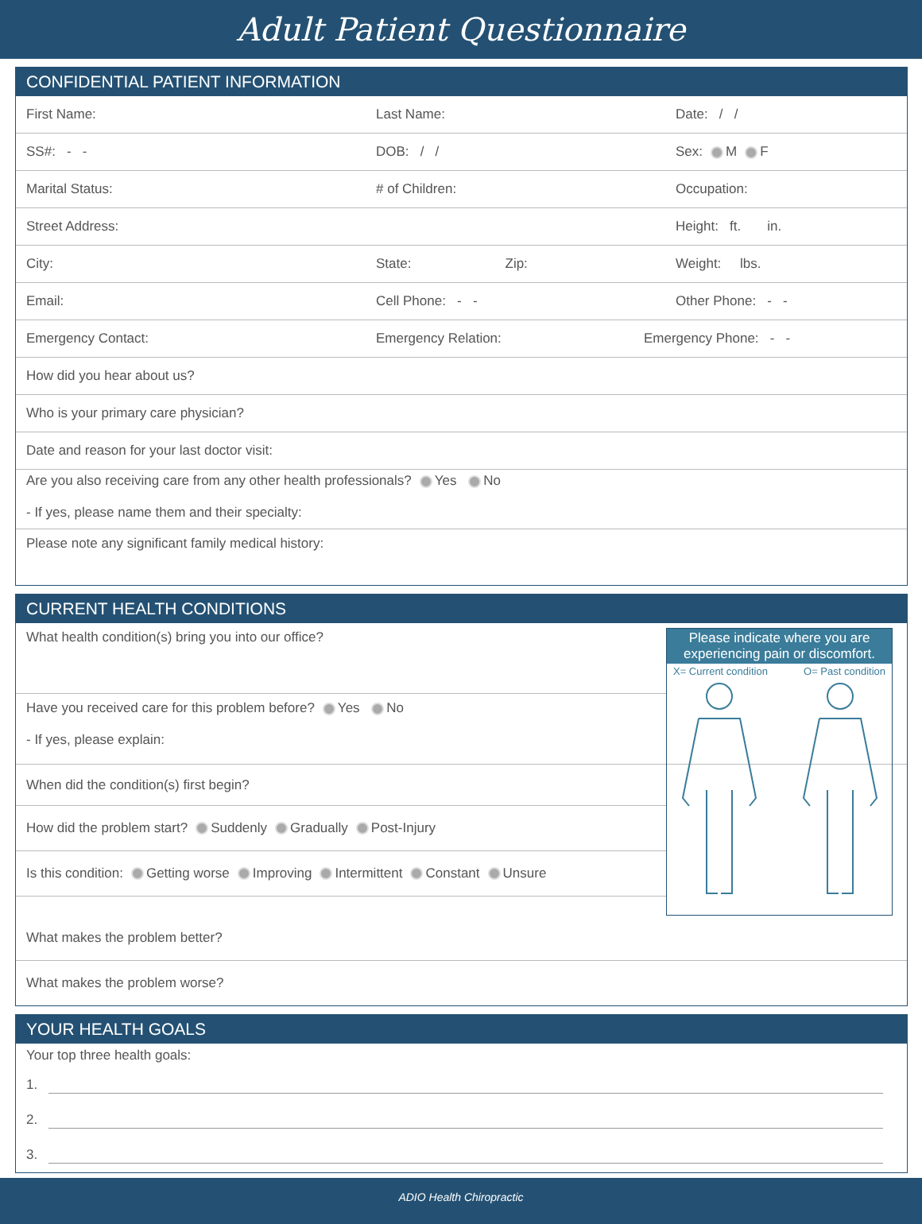Adult Patient Questionnaire
CONFIDENTIAL PATIENT INFORMATION
First Name: Last Name: Date: / /
SS#: - - DOB: / / Sex: M F
Marital Status: # of Children: Occupation:
Street Address: Height: ft. in.
City: State: Zip: Weight: lbs.
Email: Cell Phone: - - Other Phone: - -
Emergency Contact: Emergency Relation: Emergency Phone: - -
How did you hear about us?
Who is your primary care physician?
Date and reason for your last doctor visit:
Are you also receiving care from any other health professionals? Yes No
- If yes, please name them and their specialty:
Please note any significant family medical history:
CURRENT HEALTH CONDITIONS
Please indicate where you are experiencing pain or discomfort.
X= Current condition O= Past condition
What health condition(s) bring you into our office?
Have you received care for this problem before? Yes No
- If yes, please explain:
When did the condition(s) first begin?
How did the problem start? Suddenly Gradually Post-Injury
Is this condition: Getting worse Improving Intermittent Constant Unsure
What makes the problem better?
What makes the problem worse?
YOUR HEALTH GOALS
Your top three health goals:
1.
2.
3.
ADIO Health Chiropractic